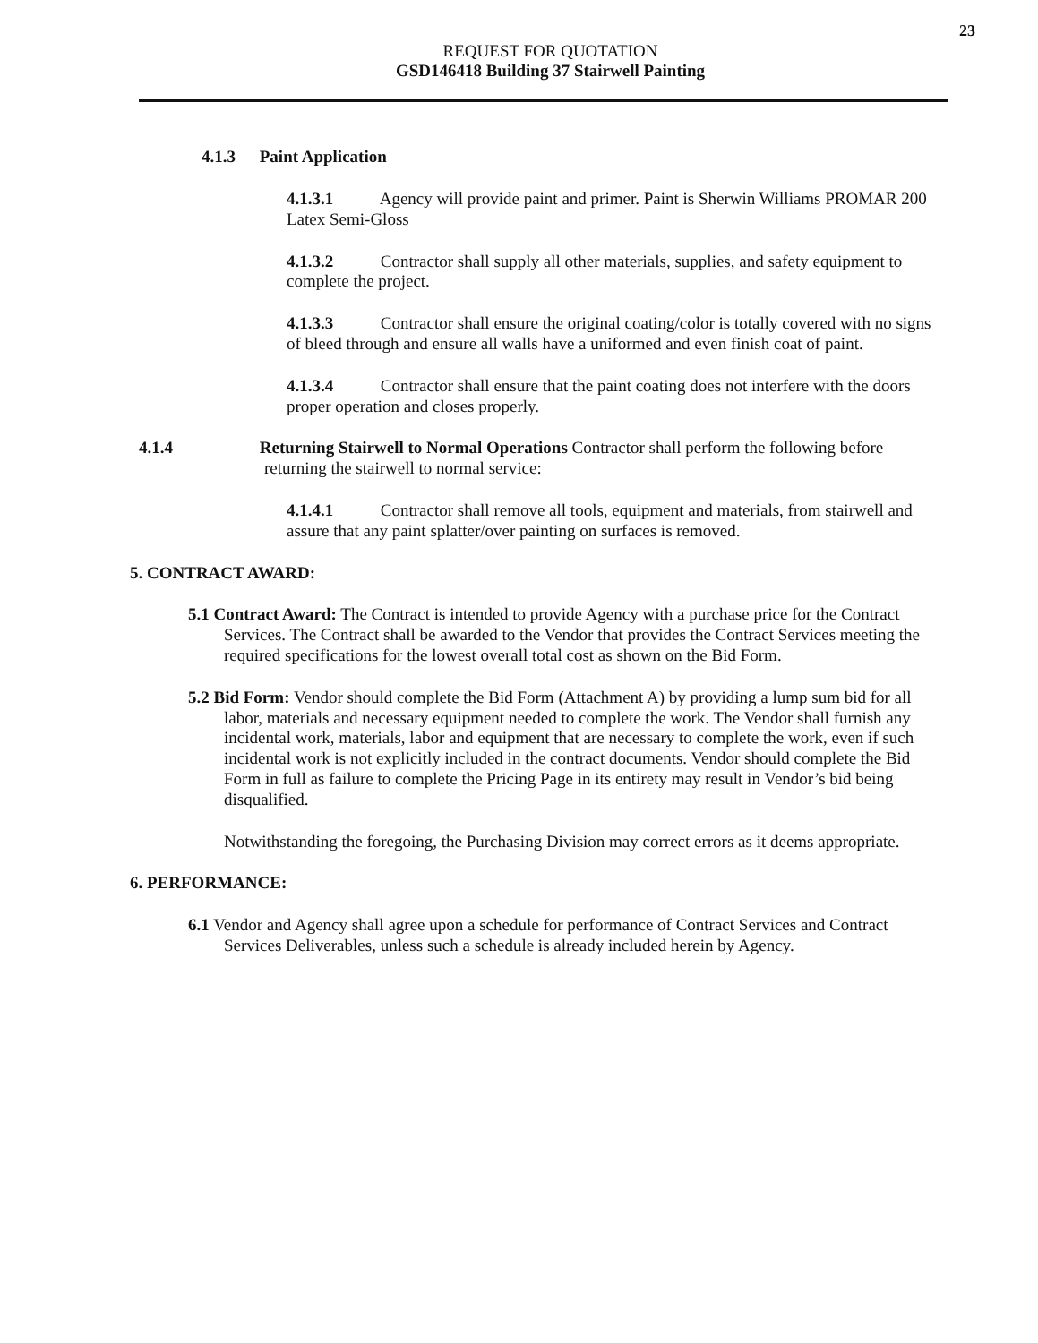23
REQUEST FOR QUOTATION
GSD146418 Building 37 Stairwell Painting
4.1.3 Paint Application
4.1.3.1 Agency will provide paint and primer. Paint is Sherwin Williams PROMAR 200 Latex Semi-Gloss
4.1.3.2 Contractor shall supply all other materials, supplies, and safety equipment to complete the project.
4.1.3.3 Contractor shall ensure the original coating/color is totally covered with no signs of bleed through and ensure all walls have a uniformed and even finish coat of paint.
4.1.3.4 Contractor shall ensure that the paint coating does not interfere with the doors proper operation and closes properly.
4.1.4 Returning Stairwell to Normal Operations Contractor shall perform the following before returning the stairwell to normal service:
4.1.4.1 Contractor shall remove all tools, equipment and materials, from stairwell and assure that any paint splatter/over painting on surfaces is removed.
5. CONTRACT AWARD:
5.1 Contract Award: The Contract is intended to provide Agency with a purchase price for the Contract Services. The Contract shall be awarded to the Vendor that provides the Contract Services meeting the required specifications for the lowest overall total cost as shown on the Bid Form.
5.2 Bid Form: Vendor should complete the Bid Form (Attachment A) by providing a lump sum bid for all labor, materials and necessary equipment needed to complete the work. The Vendor shall furnish any incidental work, materials, labor and equipment that are necessary to complete the work, even if such incidental work is not explicitly included in the contract documents. Vendor should complete the Bid Form in full as failure to complete the Pricing Page in its entirety may result in Vendor’s bid being disqualified.
Notwithstanding the foregoing, the Purchasing Division may correct errors as it deems appropriate.
6. PERFORMANCE:
6.1 Vendor and Agency shall agree upon a schedule for performance of Contract Services and Contract Services Deliverables, unless such a schedule is already included herein by Agency.